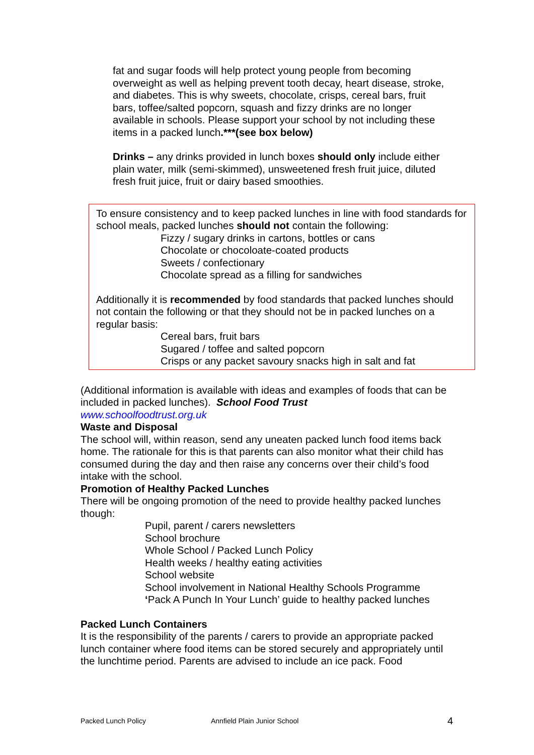fat and sugar foods will help protect young people from becoming overweight as well as helping prevent tooth decay, heart disease, stroke, and diabetes. This is why sweets, chocolate, crisps, cereal bars, fruit bars, toffee/salted popcorn, squash and fizzy drinks are no longer available in schools. Please support your school by not including these items in a packed lunch.***(see box below)
Drinks – any drinks provided in lunch boxes should only include either plain water, milk (semi-skimmed), unsweetened fresh fruit juice, diluted fresh fruit juice, fruit or dairy based smoothies.
To ensure consistency and to keep packed lunches in line with food standards for school meals, packed lunches should not contain the following:
Fizzy / sugary drinks in cartons, bottles or cans
Chocolate or chocoloate-coated products
Sweets / confectionary
Chocolate spread as a filling for sandwiches
Additionally it is recommended by food standards that packed lunches should not contain the following or that they should not be in packed lunches on a regular basis:
Cereal bars, fruit bars
Sugared / toffee and salted popcorn
Crisps or any packet savoury snacks high in salt and fat
(Additional information is available with ideas and examples of foods that can be included in packed lunches). School Food Trust
www.schoolfoodtrust.org.uk
Waste and Disposal
The school will, within reason, send any uneaten packed lunch food items back home. The rationale for this is that parents can also monitor what their child has consumed during the day and then raise any concerns over their child’s food intake with the school.
Promotion of Healthy Packed Lunches
There will be ongoing promotion of the need to provide healthy packed lunches though:
Pupil, parent / carers newsletters
School brochure
Whole School / Packed Lunch Policy
Health weeks / healthy eating activities
School website
School involvement in National Healthy Schools Programme
‘Pack A Punch In Your Lunch’ guide to healthy packed lunches
Packed Lunch Containers
It is the responsibility of the parents / carers to provide an appropriate packed lunch container where food items can be stored securely and appropriately until the lunchtime period. Parents are advised to include an ice pack. Food
Packed Lunch Policy Annfield Plain Junior School 4